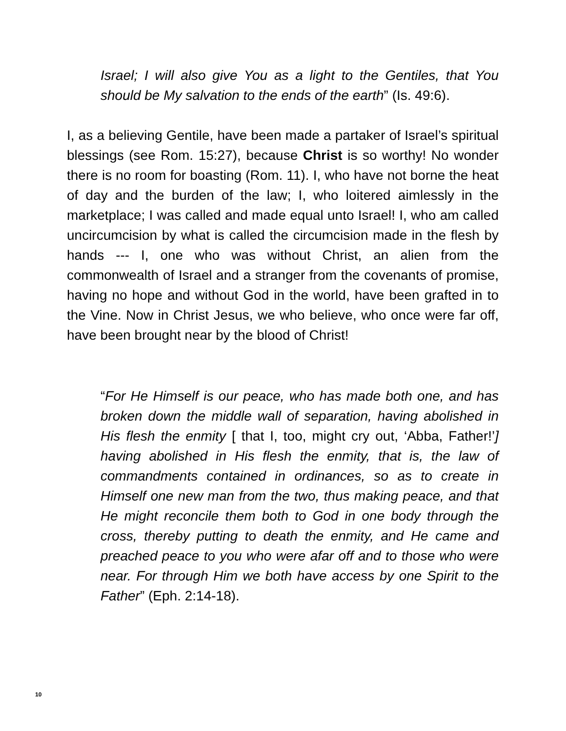Israel; I will also give You as a light to the Gentiles, that You should be My salvation to the ends of the earth” (Is. 49:6).
I, as a believing Gentile, have been made a partaker of Israel’s spiritual blessings (see Rom. 15:27), because Christ is so worthy! No wonder there is no room for boasting (Rom. 11). I, who have not borne the heat of day and the burden of the law; I, who loitered aimlessly in the marketplace; I was called and made equal unto Israel! I, who am called uncircumcision by what is called the circumcision made in the flesh by hands --- I, one who was without Christ, an alien from the commonwealth of Israel and a stranger from the covenants of promise, having no hope and without God in the world, have been grafted in to the Vine. Now in Christ Jesus, we who believe, who once were far off, have been brought near by the blood of Christ!
“For He Himself is our peace, who has made both one, and has broken down the middle wall of separation, having abolished in His flesh the enmity [ that I, too, might cry out, ‘Abba, Father!’] having abolished in His flesh the enmity, that is, the law of commandments contained in ordinances, so as to create in Himself one new man from the two, thus making peace, and that He might reconcile them both to God in one body through the cross, thereby putting to death the enmity, and He came and preached peace to you who were afar off and to those who were near. For through Him we both have access by one Spirit to the Father” (Eph. 2:14-18).
10